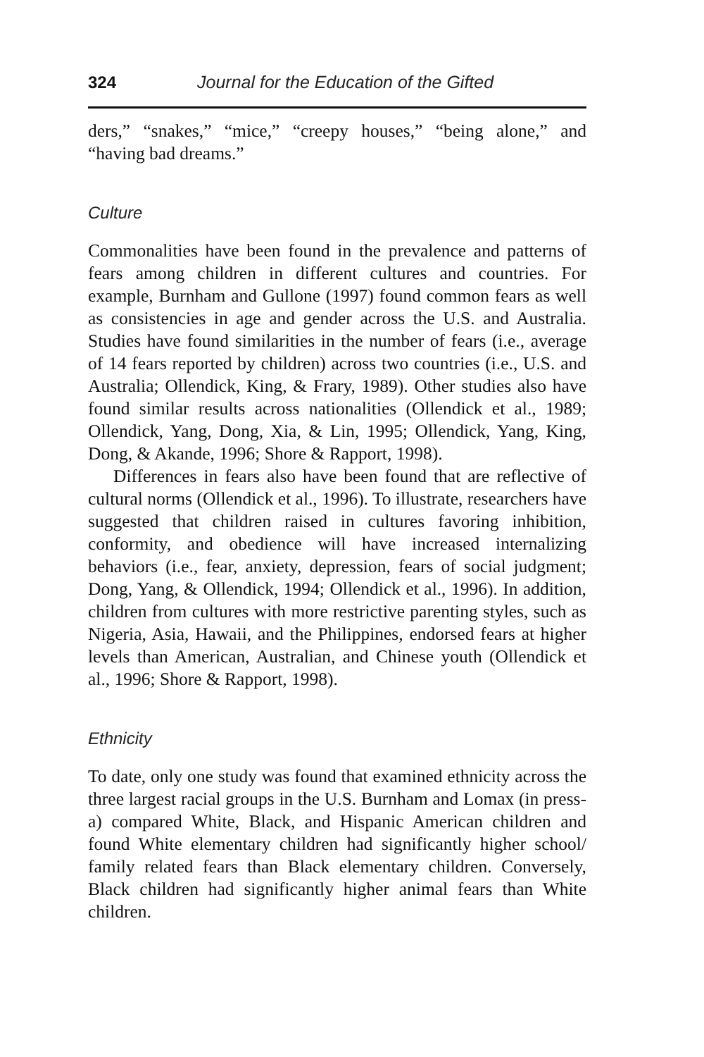324 Journal for the Education of the Gifted
ders,” “snakes,” “mice,” “creepy houses,” “being alone,” and “having bad dreams.”
Culture
Commonalities have been found in the prevalence and patterns of fears among children in different cultures and countries. For example, Burnham and Gullone (1997) found common fears as well as consistencies in age and gender across the U.S. and Australia. Studies have found similarities in the number of fears (i.e., average of 14 fears reported by children) across two countries (i.e., U.S. and Australia; Ollendick, King, & Frary, 1989). Other studies also have found similar results across nationalities (Ollendick et al., 1989; Ollendick, Yang, Dong, Xia, & Lin, 1995; Ollendick, Yang, King, Dong, & Akande, 1996; Shore & Rapport, 1998).
Differences in fears also have been found that are reflective of cultural norms (Ollendick et al., 1996). To illustrate, researchers have suggested that children raised in cultures favoring inhibition, conformity, and obedience will have increased internalizing behaviors (i.e., fear, anxiety, depression, fears of social judgment; Dong, Yang, & Ollendick, 1994; Ollendick et al., 1996). In addition, children from cultures with more restrictive parenting styles, such as Nigeria, Asia, Hawaii, and the Philippines, endorsed fears at higher levels than American, Australian, and Chinese youth (Ollendick et al., 1996; Shore & Rapport, 1998).
Ethnicity
To date, only one study was found that examined ethnicity across the three largest racial groups in the U.S. Burnham and Lomax (in press-a) compared White, Black, and Hispanic American children and found White elementary children had significantly higher school/ family related fears than Black elementary children. Conversely, Black children had significantly higher animal fears than White children.